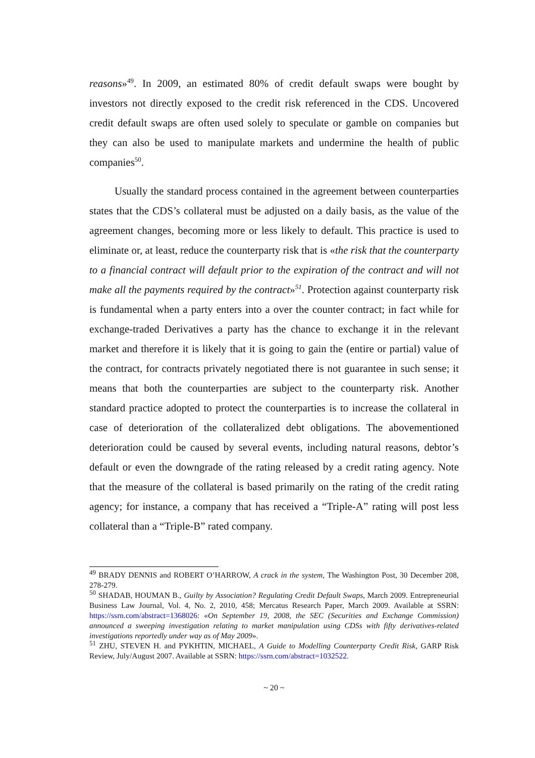reasons»<sup>49</sup>. In 2009, an estimated 80% of credit default swaps were bought by investors not directly exposed to the credit risk referenced in the CDS. Uncovered credit default swaps are often used solely to speculate or gamble on companies but they can also be used to manipulate markets and undermine the health of public companies<sup>50</sup>.
Usually the standard process contained in the agreement between counterparties states that the CDS’s collateral must be adjusted on a daily basis, as the value of the agreement changes, becoming more or less likely to default. This practice is used to eliminate or, at least, reduce the counterparty risk that is «the risk that the counterparty to a financial contract will default prior to the expiration of the contract and will not make all the payments required by the contract»<sup>51</sup>. Protection against counterparty risk is fundamental when a party enters into a over the counter contract; in fact while for exchange-traded Derivatives a party has the chance to exchange it in the relevant market and therefore it is likely that it is going to gain the (entire or partial) value of the contract, for contracts privately negotiated there is not guarantee in such sense; it means that both the counterparties are subject to the counterparty risk. Another standard practice adopted to protect the counterparties is to increase the collateral in case of deterioration of the collateralized debt obligations. The abovementioned deterioration could be caused by several events, including natural reasons, debtor’s default or even the downgrade of the rating released by a credit rating agency. Note that the measure of the collateral is based primarily on the rating of the credit rating agency; for instance, a company that has received a “Triple-A” rating will post less collateral than a “Triple-B” rated company.
<sup>49</sup> BRADY DENNIS and ROBERT O’HARROW, A crack in the system, The Washington Post, 30 December 208, 278-279.
<sup>50</sup> SHADAB, HOUMAN B., Guilty by Association? Regulating Credit Default Swaps, March 2009. Entrepreneurial Business Law Journal, Vol. 4, No. 2, 2010, 458; Mercatus Research Paper, March 2009. Available at SSRN: https://ssrn.com/abstract=1368026: «On September 19, 2008, the SEC (Securities and Exchange Commission) announced a sweeping investigation relating to market manipulation using CDSs with fifty derivatives-related investigations reportedly under way as of May 2009».
<sup>51</sup> ZHU, STEVEN H. and PYKHTIN, MICHAEL, A Guide to Modelling Counterparty Credit Risk, GARP Risk Review, July/August 2007. Available at SSRN: https://ssrn.com/abstract=1032522.
~ 20 ~